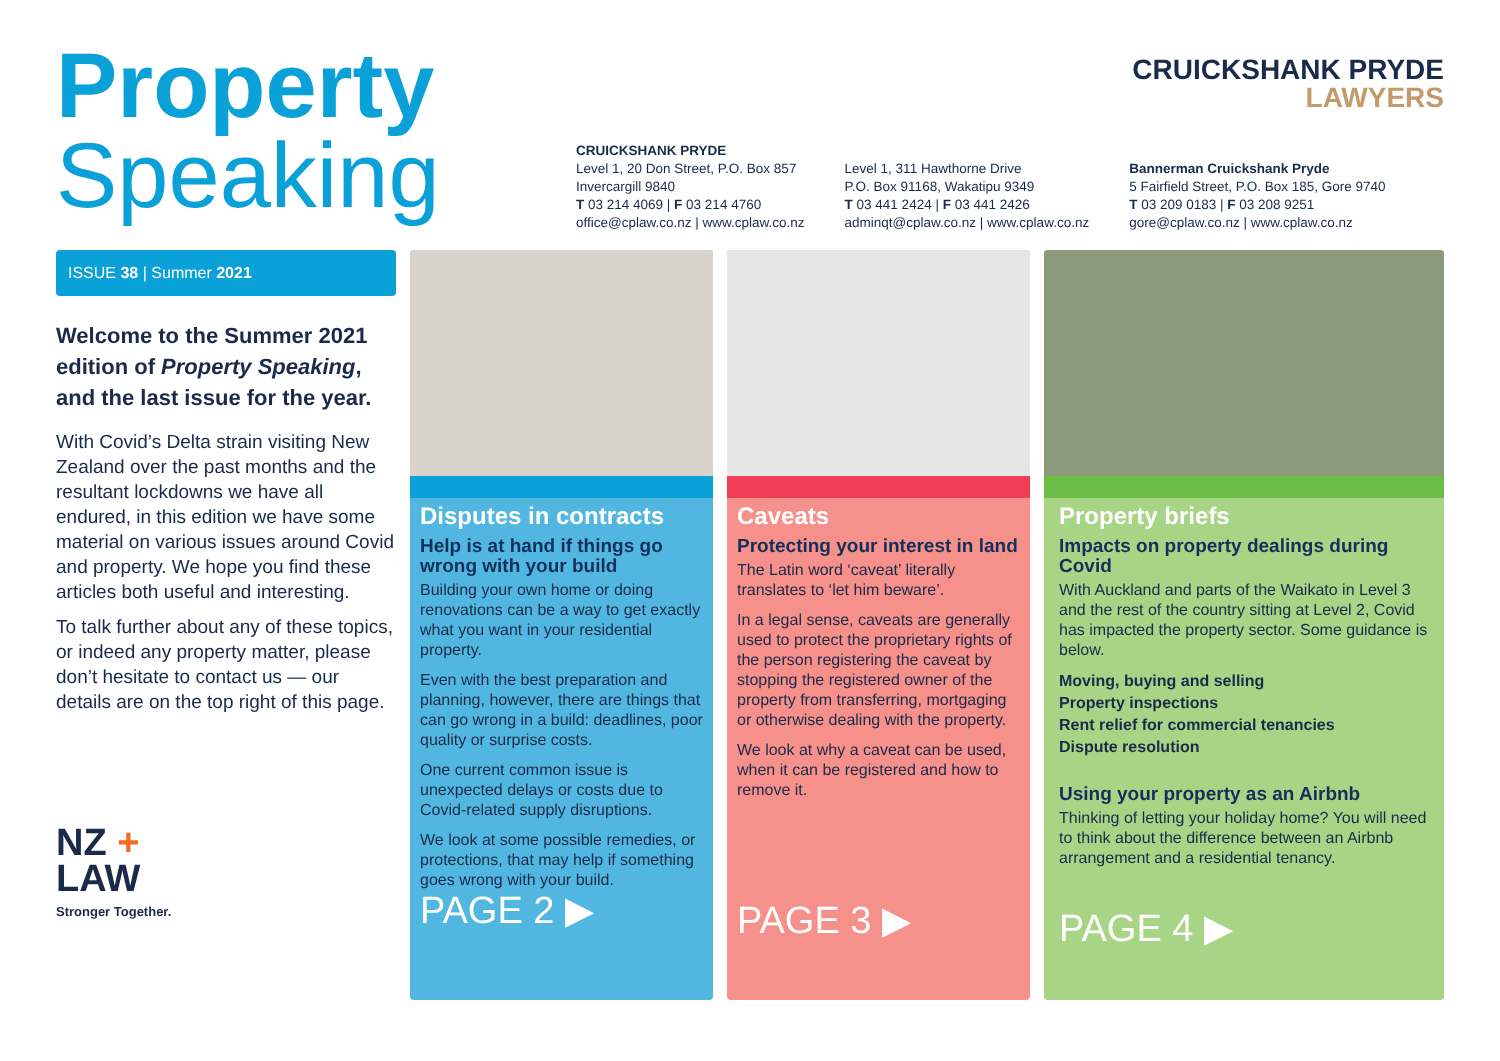CRUICKSHANK PRYDE
LAWYERS
Property
Speaking
CRUICKSHANK PRYDE
Level 1, 20 Don Street, P.O. Box 857
Invercargill 9840
T 03 214 4069 | F 03 214 4760
office@cplaw.co.nz | www.cplaw.co.nz
Level 1, 311 Hawthorne Drive
P.O. Box 91168, Wakatipu 9349
T 03 441 2424 | F 03 441 2426
adminqt@cplaw.co.nz | www.cplaw.co.nz
Bannerman Cruickshank Pryde
5 Fairfield Street, P.O. Box 185, Gore 9740
T 03 209 0183 | F 03 208 9251
gore@cplaw.co.nz | www.cplaw.co.nz
ISSUE 38 | Summer 2021
Welcome to the Summer 2021 edition of Property Speaking, and the last issue for the year.
With Covid’s Delta strain visiting New Zealand over the past months and the resultant lockdowns we have all endured, in this edition we have some material on various issues around Covid and property. We hope you find these articles both useful and interesting.
To talk further about any of these topics, or indeed any property matter, please don’t hesitate to contact us — our details are on the top right of this page.
NZ +
LAW
Stronger Together.
Disputes in contracts
Help is at hand if things go wrong with your build
Building your own home or doing renovations can be a way to get exactly what you want in your residential property.
Even with the best preparation and planning, however, there are things that can go wrong in a build: deadlines, poor quality or surprise costs.
One current common issue is unexpected delays or costs due to Covid-related supply disruptions.
We look at some possible remedies, or protections, that may help if something goes wrong with your build.
PAGE 2 ▶
Caveats
Protecting your interest in land
The Latin word ‘caveat’ literally translates to ‘let him beware’.
In a legal sense, caveats are generally used to protect the proprietary rights of the person registering the caveat by stopping the registered owner of the property from transferring, mortgaging or otherwise dealing with the property.
We look at why a caveat can be used, when it can be registered and how to remove it.
PAGE 3 ▶
Property briefs
Impacts on property dealings during Covid
With Auckland and parts of the Waikato in Level 3 and the rest of the country sitting at Level 2, Covid has impacted the property sector. Some guidance is below.
Moving, buying and selling
Property inspections
Rent relief for commercial tenancies
Dispute resolution
Using your property as an Airbnb
Thinking of letting your holiday home? You will need to think about the difference between an Airbnb arrangement and a residential tenancy.
PAGE 4 ▶